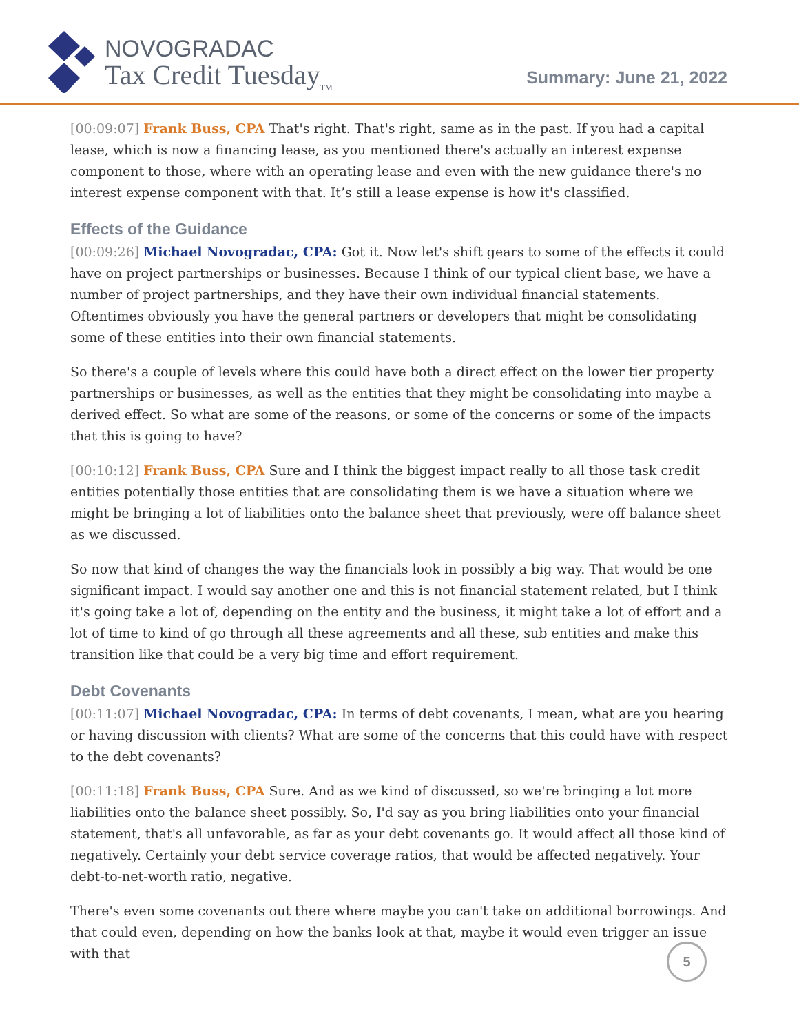NOVOGRADAC
Tax Credit Tuesday<sub>TM</sub>
Summary: June 21, 2022
[00:09:07] Frank Buss, CPA That's right. That's right, same as in the past. If you had a capital lease, which is now a financing lease, as you mentioned there's actually an interest expense component to those, where with an operating lease and even with the new guidance there's no interest expense component with that. It’s still a lease expense is how it's classified.
Effects of the Guidance
[00:09:26] Michael Novogradac, CPA: Got it. Now let's shift gears to some of the effects it could have on project partnerships or businesses. Because I think of our typical client base, we have a number of project partnerships, and they have their own individual financial statements. Oftentimes obviously you have the general partners or developers that might be consolidating some of these entities into their own financial statements.
So there's a couple of levels where this could have both a direct effect on the lower tier property partnerships or businesses, as well as the entities that they might be consolidating into maybe a derived effect. So what are some of the reasons, or some of the concerns or some of the impacts that this is going to have?
[00:10:12] Frank Buss, CPA Sure and I think the biggest impact really to all those task credit entities potentially those entities that are consolidating them is we have a situation where we might be bringing a lot of liabilities onto the balance sheet that previously, were off balance sheet as we discussed.
So now that kind of changes the way the financials look in possibly a big way. That would be one significant impact. I would say another one and this is not financial statement related, but I think it's going take a lot of, depending on the entity and the business, it might take a lot of effort and a lot of time to kind of go through all these agreements and all these, sub entities and make this transition like that could be a very big time and effort requirement.
Debt Covenants
[00:11:07] Michael Novogradac, CPA: In terms of debt covenants, I mean, what are you hearing or having discussion with clients? What are some of the concerns that this could have with respect to the debt covenants?
[00:11:18] Frank Buss, CPA Sure. And as we kind of discussed, so we're bringing a lot more liabilities onto the balance sheet possibly. So, I'd say as you bring liabilities onto your financial statement, that's all unfavorable, as far as your debt covenants go. It would affect all those kind of negatively. Certainly your debt service coverage ratios, that would be affected negatively. Your debt-to-net-worth ratio, negative.
There's even some covenants out there where maybe you can't take on additional borrowings. And that could even, depending on how the banks look at that, maybe it would even trigger an issue with that
5